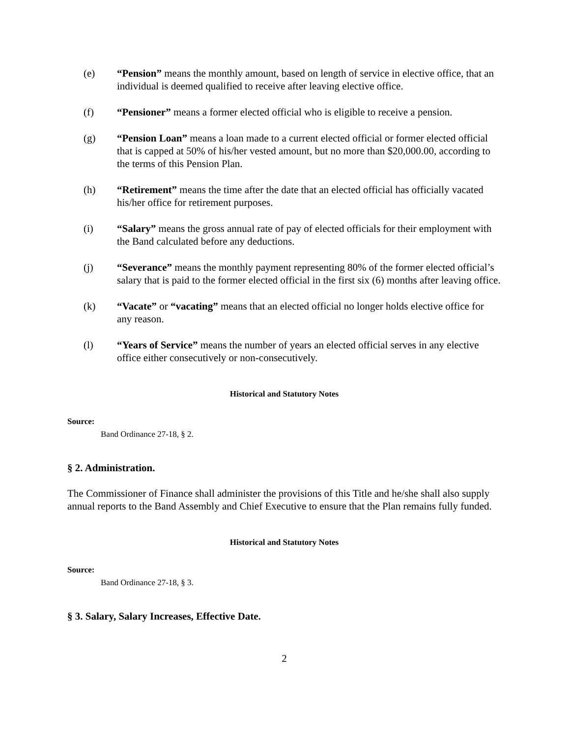(e) “Pension” means the monthly amount, based on length of service in elective office, that an individual is deemed qualified to receive after leaving elective office.
(f) “Pensioner” means a former elected official who is eligible to receive a pension.
(g) “Pension Loan” means a loan made to a current elected official or former elected official that is capped at 50% of his/her vested amount, but no more than $20,000.00, according to the terms of this Pension Plan.
(h) “Retirement” means the time after the date that an elected official has officially vacated his/her office for retirement purposes.
(i) “Salary” means the gross annual rate of pay of elected officials for their employment with the Band calculated before any deductions.
(j) “Severance” means the monthly payment representing 80% of the former elected official’s salary that is paid to the former elected official in the first six (6) months after leaving office.
(k) “Vacate” or “vacating” means that an elected official no longer holds elective office for any reason.
(l) “Years of Service” means the number of years an elected official serves in any elective office either consecutively or non-consecutively.
Historical and Statutory Notes
Source:
Band Ordinance 27-18, § 2.
§ 2. Administration.
The Commissioner of Finance shall administer the provisions of this Title and he/she shall also supply annual reports to the Band Assembly and Chief Executive to ensure that the Plan remains fully funded.
Historical and Statutory Notes
Source:
Band Ordinance 27-18, § 3.
§ 3. Salary, Salary Increases, Effective Date.
2